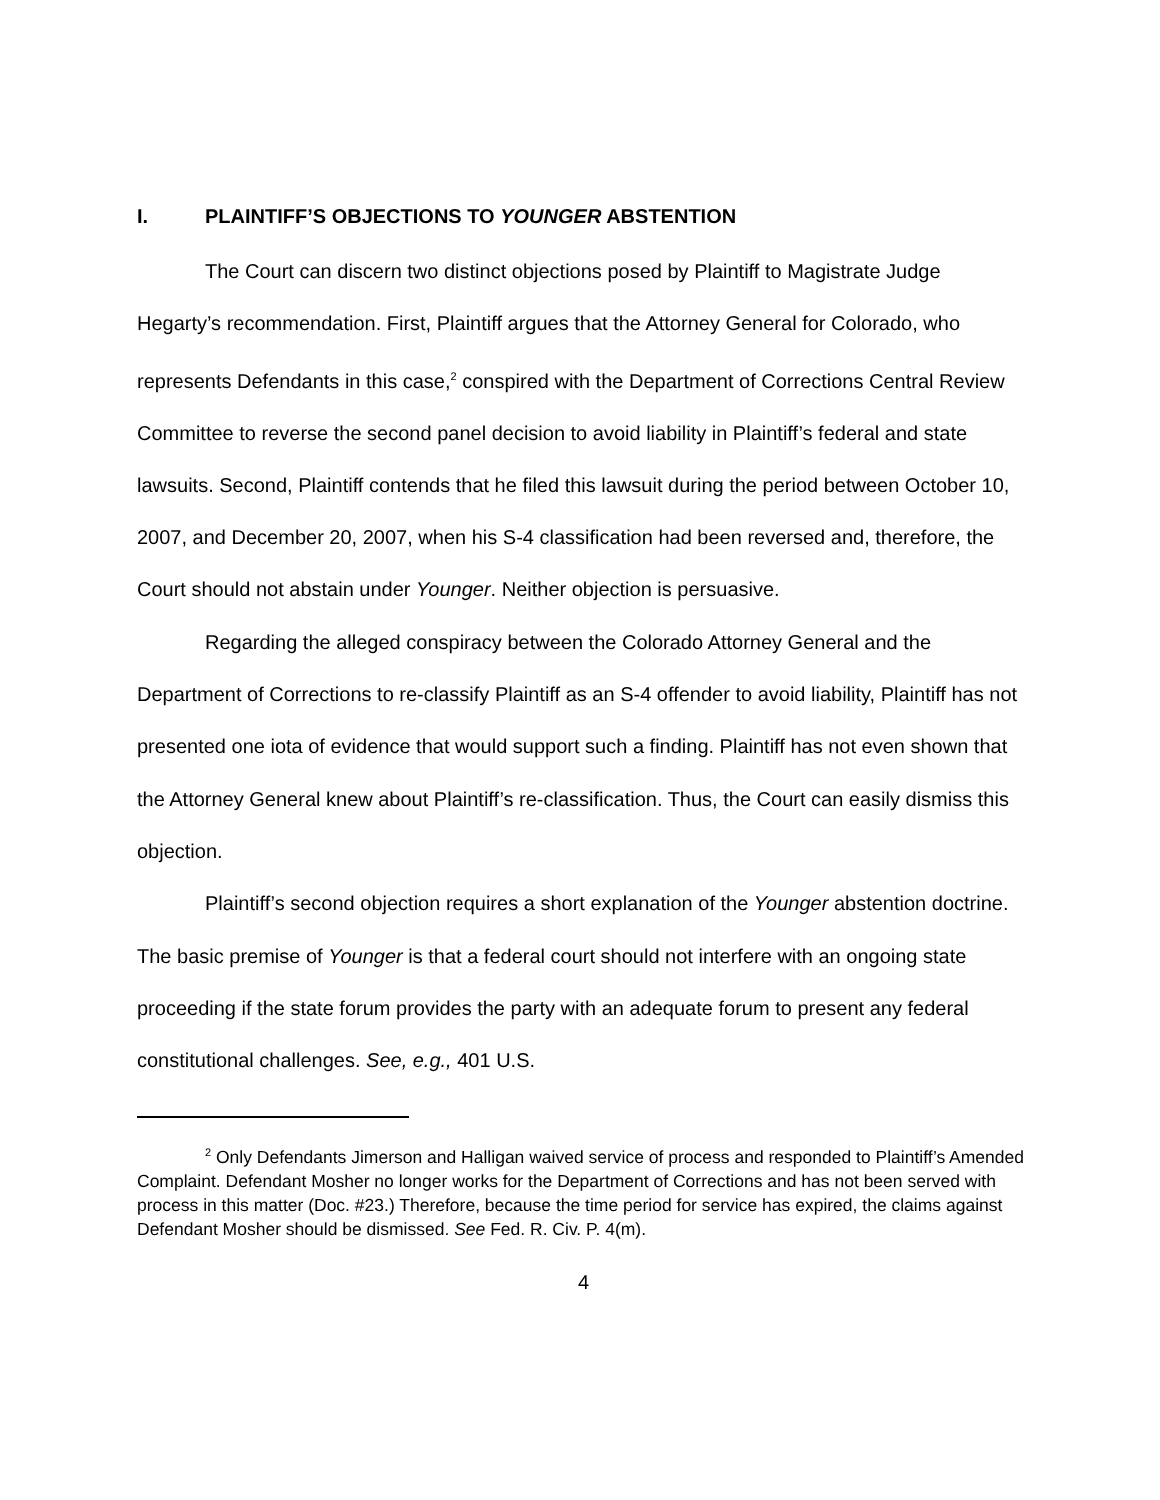I. PLAINTIFF’S OBJECTIONS TO YOUNGER ABSTENTION
The Court can discern two distinct objections posed by Plaintiff to Magistrate Judge Hegarty’s recommendation. First, Plaintiff argues that the Attorney General for Colorado, who represents Defendants in this case,<sup>2</sup> conspired with the Department of Corrections Central Review Committee to reverse the second panel decision to avoid liability in Plaintiff’s federal and state lawsuits. Second, Plaintiff contends that he filed this lawsuit during the period between October 10, 2007, and December 20, 2007, when his S-4 classification had been reversed and, therefore, the Court should not abstain under Younger. Neither objection is persuasive.
Regarding the alleged conspiracy between the Colorado Attorney General and the Department of Corrections to re-classify Plaintiff as an S-4 offender to avoid liability, Plaintiff has not presented one iota of evidence that would support such a finding. Plaintiff has not even shown that the Attorney General knew about Plaintiff’s re-classification. Thus, the Court can easily dismiss this objection.
Plaintiff’s second objection requires a short explanation of the Younger abstention doctrine. The basic premise of Younger is that a federal court should not interfere with an ongoing state proceeding if the state forum provides the party with an adequate forum to present any federal constitutional challenges. See, e.g., 401 U.S.
<sup>2</sup> Only Defendants Jimerson and Halligan waived service of process and responded to Plaintiff’s Amended Complaint. Defendant Mosher no longer works for the Department of Corrections and has not been served with process in this matter (Doc. #23.) Therefore, because the time period for service has expired, the claims against Defendant Mosher should be dismissed. See Fed. R. Civ. P. 4(m).
4